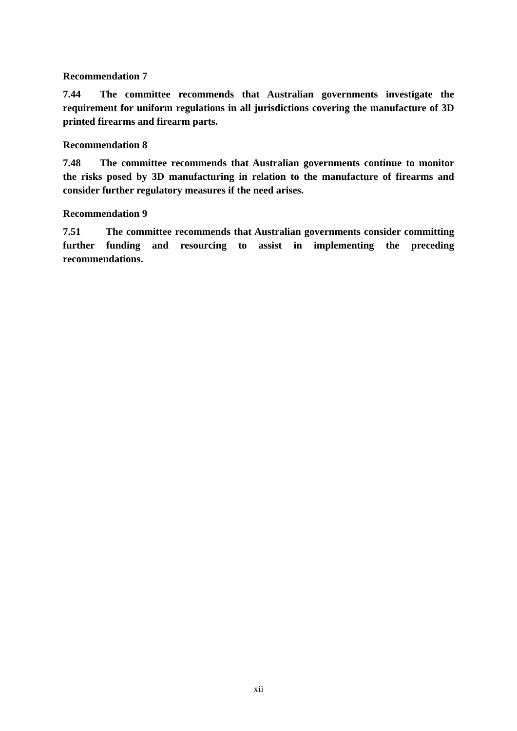Recommendation 7
7.44 The committee recommends that Australian governments investigate the requirement for uniform regulations in all jurisdictions covering the manufacture of 3D printed firearms and firearm parts.
Recommendation 8
7.48 The committee recommends that Australian governments continue to monitor the risks posed by 3D manufacturing in relation to the manufacture of firearms and consider further regulatory measures if the need arises.
Recommendation 9
7.51 The committee recommends that Australian governments consider committing further funding and resourcing to assist in implementing the preceding recommendations.
xii